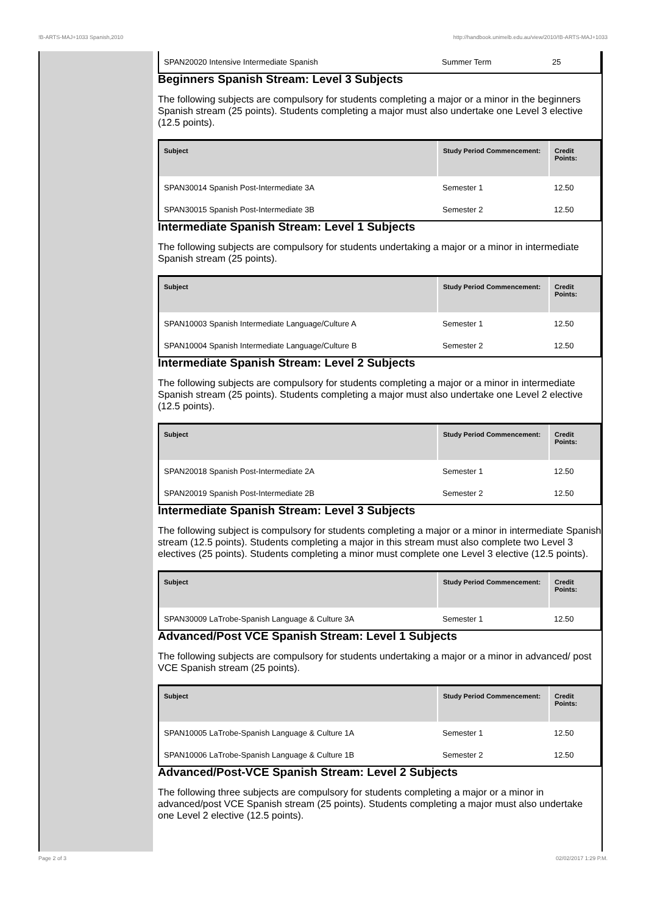!B-ARTS-MAJ+1033 Spanish,2010 http://handbook.unimelb.edu.au/view/2010/!B-ARTS-MAJ+1033
| SPAN20020 Intensive Intermediate Spanish | Summer Term | 25 |
Beginners Spanish Stream: Level 3 Subjects
The following subjects are compulsory for students completing a major or a minor in the beginners Spanish stream (25 points). Students completing a major must also undertake one Level 3 elective (12.5 points).
| Subject | Study Period Commencement: | Credit Points: |
| --- | --- | --- |
| SPAN30014 Spanish Post-Intermediate 3A | Semester 1 | 12.50 |
| SPAN30015 Spanish Post-Intermediate 3B | Semester 2 | 12.50 |
Intermediate Spanish Stream: Level 1 Subjects
The following subjects are compulsory for students undertaking a major or a minor in intermediate Spanish stream (25 points).
| Subject | Study Period Commencement: | Credit Points: |
| --- | --- | --- |
| SPAN10003 Spanish Intermediate Language/Culture A | Semester 1 | 12.50 |
| SPAN10004 Spanish Intermediate Language/Culture B | Semester 2 | 12.50 |
Intermediate Spanish Stream: Level 2 Subjects
The following subjects are compulsory for students completing a major or a minor in intermediate Spanish stream (25 points). Students completing a major must also undertake one Level 2 elective (12.5 points).
| Subject | Study Period Commencement: | Credit Points: |
| --- | --- | --- |
| SPAN20018 Spanish Post-Intermediate 2A | Semester 1 | 12.50 |
| SPAN20019 Spanish Post-Intermediate 2B | Semester 2 | 12.50 |
Intermediate Spanish Stream: Level 3 Subjects
The following subject is compulsory for students completing a major or a minor in intermediate Spanish stream (12.5 points). Students completing a major in this stream must also complete two Level 3 electives (25 points). Students completing a minor must complete one Level 3 elective (12.5 points).
| Subject | Study Period Commencement: | Credit Points: |
| --- | --- | --- |
| SPAN30009 LaTrobe-Spanish Language & Culture 3A | Semester 1 | 12.50 |
Advanced/Post VCE Spanish Stream: Level 1 Subjects
The following subjects are compulsory for students undertaking a major or a minor in advanced/ post VCE Spanish stream (25 points).
| Subject | Study Period Commencement: | Credit Points: |
| --- | --- | --- |
| SPAN10005 LaTrobe-Spanish Language & Culture 1A | Semester 1 | 12.50 |
| SPAN10006 LaTrobe-Spanish Language & Culture 1B | Semester 2 | 12.50 |
Advanced/Post-VCE Spanish Stream: Level 2 Subjects
The following three subjects are compulsory for students completing a major or a minor in advanced/post VCE Spanish stream (25 points). Students completing a major must also undertake one Level 2 elective (12.5 points).
Page 2 of 3 02/02/2017 1:29 P.M.